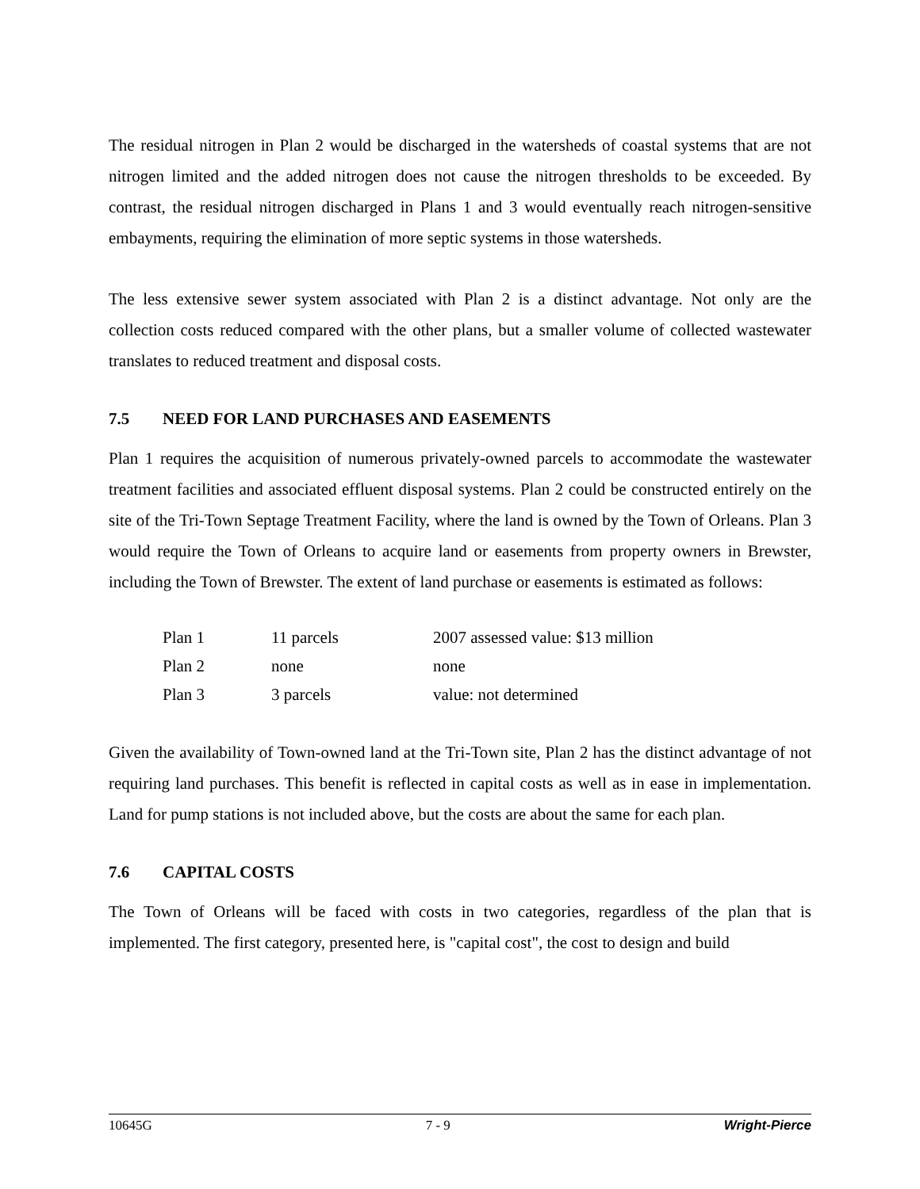The residual nitrogen in Plan 2 would be discharged in the watersheds of coastal systems that are not nitrogen limited and the added nitrogen does not cause the nitrogen thresholds to be exceeded. By contrast, the residual nitrogen discharged in Plans 1 and 3 would eventually reach nitrogen-sensitive embayments, requiring the elimination of more septic systems in those watersheds.
The less extensive sewer system associated with Plan 2 is a distinct advantage. Not only are the collection costs reduced compared with the other plans, but a smaller volume of collected wastewater translates to reduced treatment and disposal costs.
7.5 NEED FOR LAND PURCHASES AND EASEMENTS
Plan 1 requires the acquisition of numerous privately-owned parcels to accommodate the wastewater treatment facilities and associated effluent disposal systems. Plan 2 could be constructed entirely on the site of the Tri-Town Septage Treatment Facility, where the land is owned by the Town of Orleans. Plan 3 would require the Town of Orleans to acquire land or easements from property owners in Brewster, including the Town of Brewster. The extent of land purchase or easements is estimated as follows:
| Plan 1 | 11 parcels | 2007 assessed value: $13 million |
| Plan 2 | none | none |
| Plan 3 | 3 parcels | value: not determined |
Given the availability of Town-owned land at the Tri-Town site, Plan 2 has the distinct advantage of not requiring land purchases. This benefit is reflected in capital costs as well as in ease in implementation. Land for pump stations is not included above, but the costs are about the same for each plan.
7.6 CAPITAL COSTS
The Town of Orleans will be faced with costs in two categories, regardless of the plan that is implemented. The first category, presented here, is "capital cost", the cost to design and build
10645G 7 - 9 Wright-Pierce